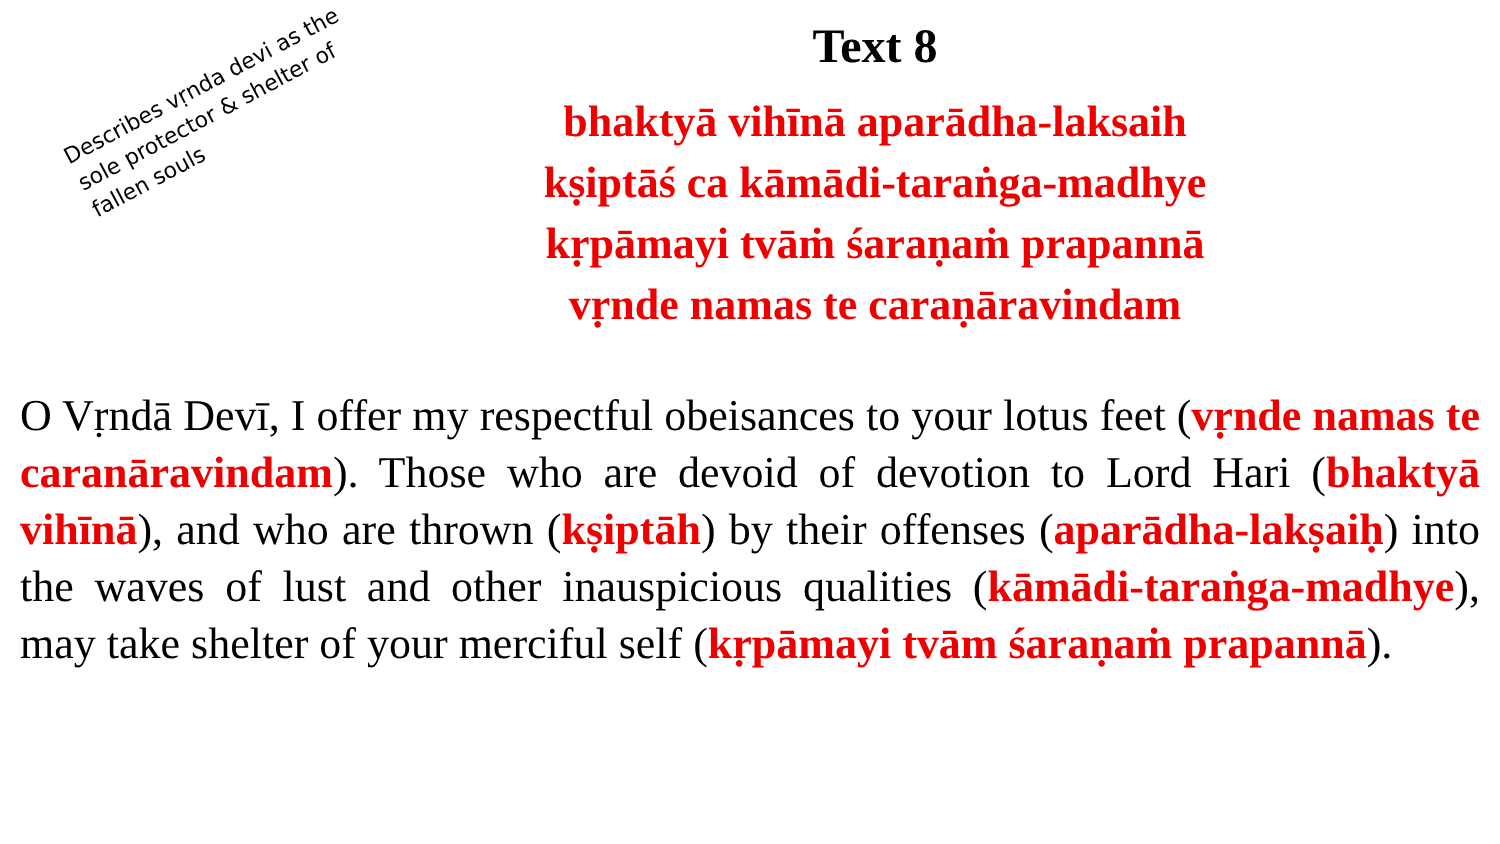Describes vṛnda devi as the sole protector & shelter of fallen souls
Text 8
bhaktyā vihīnā aparādha-laksaih
kṣiptāś ca kāmādi-taraṅga-madhye
kṛpāmayi tvāṁ śaraṇaṁ prapannā
vṛnde namas te caraṇāravindam
O Vṛndā Devī, I offer my respectful obeisances to your lotus feet (vṛnde namas te caranāravindam). Those who are devoid of devotion to Lord Hari (bhaktyā vihīnā), and who are thrown (kṣiptāh) by their offenses (aparādha-lakṣaiḥ) into the waves of lust and other inauspicious qualities (kāmādi-taraṅga-madhye), may take shelter of your merciful self (kṛpāmayi tvām śaraṇaṁ prapannā).